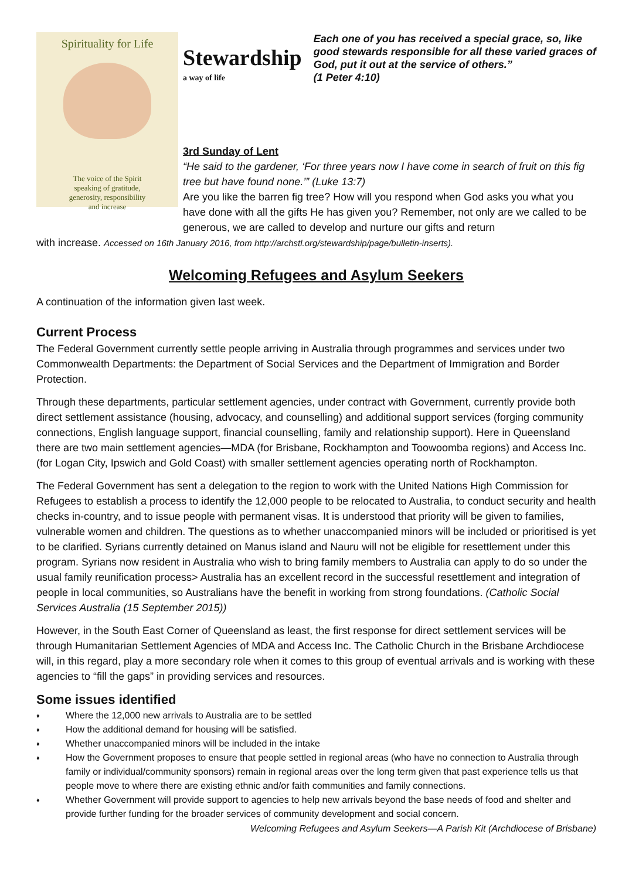Spirituality for Life
The voice of the Spirit
speaking of gratitude,
generosity, responsibility
and increase
Stewardship
a way of life
Each one of you has received a special grace, so, like good stewards responsible for all these varied graces of God, put it out at the service of others.”
(1 Peter 4:10)
3rd Sunday of Lent
“He said to the gardener, ‘For three years now I have come in search of fruit on this fig tree but have found none.’” (Luke 13:7)
Are you like the barren fig tree? How will you respond when God asks you what you have done with all the gifts He has given you? Remember, not only are we called to be generous, we are called to develop and nurture our gifts and return
with increase. Accessed on 16th January 2016, from http://archstl.org/stewardship/page/bulletin-inserts).
Welcoming Refugees and Asylum Seekers
A continuation of the information given last week.
Current Process
The Federal Government currently settle people arriving in Australia through programmes and services under two Commonwealth Departments: the Department of Social Services and the Department of Immigration and Border Protection.
Through these departments, particular settlement agencies, under contract with Government, currently provide both direct settlement assistance (housing, advocacy, and counselling) and additional support services (forging community connections, English language support, financial counselling, family and relationship support). Here in Queensland there are two main settlement agencies—MDA (for Brisbane, Rockhampton and Toowoomba regions) and Access Inc. (for Logan City, Ipswich and Gold Coast) with smaller settlement agencies operating north of Rockhampton.
The Federal Government has sent a delegation to the region to work with the United Nations High Commission for Refugees to establish a process to identify the 12,000 people to be relocated to Australia, to conduct security and health checks in-country, and to issue people with permanent visas. It is understood that priority will be given to families, vulnerable women and children. The questions as to whether unaccompanied minors will be included or prioritised is yet to be clarified. Syrians currently detained on Manus island and Nauru will not be eligible for resettlement under this program. Syrians now resident in Australia who wish to bring family members to Australia can apply to do so under the usual family reunification process> Australia has an excellent record in the successful resettlement and integration of people in local communities, so Australians have the benefit in working from strong foundations. (Catholic Social Services Australia (15 September 2015))
However, in the South East Corner of Queensland as least, the first response for direct settlement services will be through Humanitarian Settlement Agencies of MDA and Access Inc. The Catholic Church in the Brisbane Archdiocese will, in this regard, play a more secondary role when it comes to this group of eventual arrivals and is working with these agencies to “fill the gaps” in providing services and resources.
Some issues identified
♦ Where the 12,000 new arrivals to Australia are to be settled
♦ How the additional demand for housing will be satisfied.
♦ Whether unaccompanied minors will be included in the intake
♦
How the Government proposes to ensure that people settled in regional areas (who have no connection to Australia through family or individual/community sponsors) remain in regional areas over the long term given that past experience tells us that people move to where there are existing ethnic and/or faith communities and family connections.
♦
Whether Government will provide support to agencies to help new arrivals beyond the base needs of food and shelter and provide further funding for the broader services of community development and social concern.
Welcoming Refugees and Asylum Seekers—A Parish Kit (Archdiocese of Brisbane)